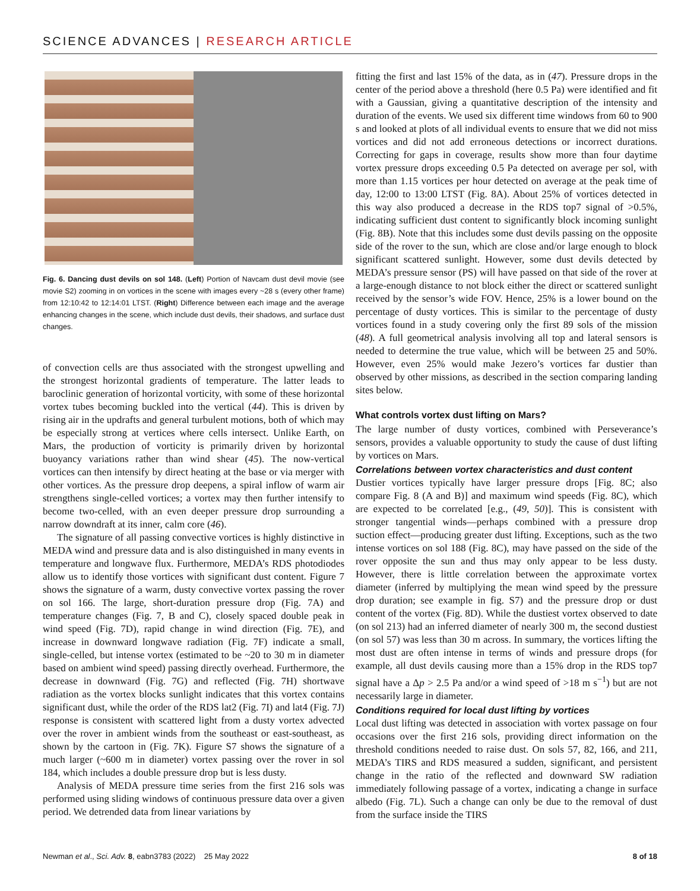SCIENCE ADVANCES | RESEARCH ARTICLE
Fig. 6. Dancing dust devils on sol 148. (Left) Portion of Navcam dust devil movie (see movie S2) zooming in on vortices in the scene with images every ~28 s (every other frame) from 12:10:42 to 12:14:01 LTST. (Right) Difference between each image and the average enhancing changes in the scene, which include dust devils, their shadows, and surface dust changes.
of convection cells are thus associated with the strongest upwelling and the strongest horizontal gradients of temperature. The latter leads to baroclinic generation of horizontal vorticity, with some of these horizontal vortex tubes becoming buckled into the vertical (44). This is driven by rising air in the updrafts and general turbulent motions, both of which may be especially strong at vertices where cells intersect. Unlike Earth, on Mars, the production of vorticity is primarily driven by horizontal buoyancy variations rather than wind shear (45). The now-vertical vortices can then intensify by direct heating at the base or via merger with other vortices. As the pressure drop deepens, a spiral inflow of warm air strengthens single-celled vortices; a vortex may then further intensify to become two-celled, with an even deeper pressure drop surrounding a narrow downdraft at its inner, calm core (46).
The signature of all passing convective vortices is highly distinctive in MEDA wind and pressure data and is also distinguished in many events in temperature and longwave flux. Furthermore, MEDA’s RDS photodiodes allow us to identify those vortices with significant dust content. Figure 7 shows the signature of a warm, dusty convective vortex passing the rover on sol 166. The large, short-duration pressure drop (Fig. 7A) and temperature changes (Fig. 7, B and C), closely spaced double peak in wind speed (Fig. 7D), rapid change in wind direction (Fig. 7E), and increase in downward longwave radiation (Fig. 7F) indicate a small, single-celled, but intense vortex (estimated to be ~20 to 30 m in diameter based on ambient wind speed) passing directly overhead. Furthermore, the decrease in downward (Fig. 7G) and reflected (Fig. 7H) shortwave radiation as the vortex blocks sunlight indicates that this vortex contains significant dust, while the order of the RDS lat2 (Fig. 7I) and lat4 (Fig. 7J) response is consistent with scattered light from a dusty vortex advected over the rover in ambient winds from the southeast or east-southeast, as shown by the cartoon in (Fig. 7K). Figure S7 shows the signature of a much larger (~600 m in diameter) vortex passing over the rover in sol 184, which includes a double pressure drop but is less dusty.
Analysis of MEDA pressure time series from the first 216 sols was performed using sliding windows of continuous pressure data over a given period. We detrended data from linear variations by
fitting the first and last 15% of the data, as in (47). Pressure drops in the center of the period above a threshold (here 0.5 Pa) were identified and fit with a Gaussian, giving a quantitative description of the intensity and duration of the events. We used six different time windows from 60 to 900 s and looked at plots of all individual events to ensure that we did not miss vortices and did not add erroneous detections or incorrect durations. Correcting for gaps in coverage, results show more than four daytime vortex pressure drops exceeding 0.5 Pa detected on average per sol, with more than 1.15 vortices per hour detected on average at the peak time of day, 12:00 to 13:00 LTST (Fig. 8A). About 25% of vortices detected in this way also produced a decrease in the RDS top7 signal of >0.5%, indicating sufficient dust content to significantly block incoming sunlight (Fig. 8B). Note that this includes some dust devils passing on the opposite side of the rover to the sun, which are close and/or large enough to block significant scattered sunlight. However, some dust devils detected by MEDA’s pressure sensor (PS) will have passed on that side of the rover at a large-enough distance to not block either the direct or scattered sunlight received by the sensor’s wide FOV. Hence, 25% is a lower bound on the percentage of dusty vortices. This is similar to the percentage of dusty vortices found in a study covering only the first 89 sols of the mission (48). A full geometrical analysis involving all top and lateral sensors is needed to determine the true value, which will be between 25 and 50%. However, even 25% would make Jezero’s vortices far dustier than observed by other missions, as described in the section comparing landing sites below.
What controls vortex dust lifting on Mars?
The large number of dusty vortices, combined with Perseverance’s sensors, provides a valuable opportunity to study the cause of dust lifting by vortices on Mars.
Correlations between vortex characteristics and dust content
Dustier vortices typically have larger pressure drops [Fig. 8C; also compare Fig. 8 (A and B)] and maximum wind speeds (Fig. 8C), which are expected to be correlated [e.g., (49, 50)]. This is consistent with stronger tangential winds—perhaps combined with a pressure drop suction effect—producing greater dust lifting. Exceptions, such as the two intense vortices on sol 188 (Fig. 8C), may have passed on the side of the rover opposite the sun and thus may only appear to be less dusty. However, there is little correlation between the approximate vortex diameter (inferred by multiplying the mean wind speed by the pressure drop duration; see example in fig. S7) and the pressure drop or dust content of the vortex (Fig. 8D). While the dustiest vortex observed to date (on sol 213) had an inferred diameter of nearly 300 m, the second dustiest (on sol 57) was less than 30 m across. In summary, the vortices lifting the most dust are often intense in terms of winds and pressure drops (for example, all dust devils causing more than a 15% drop in the RDS top7 signal have a Δp > 2.5 Pa and/or a wind speed of >18 m s<sup>−1</sup>) but are not necessarily large in diameter.
Conditions required for local dust lifting by vortices
Local dust lifting was detected in association with vortex passage on four occasions over the first 216 sols, providing direct information on the threshold conditions needed to raise dust. On sols 57, 82, 166, and 211, MEDA’s TIRS and RDS measured a sudden, significant, and persistent change in the ratio of the reflected and downward SW radiation immediately following passage of a vortex, indicating a change in surface albedo (Fig. 7L). Such a change can only be due to the removal of dust from the surface inside the TIRS
Newman et al., Sci. Adv. 8, eabn3783 (2022) 25 May 2022 8 of 18